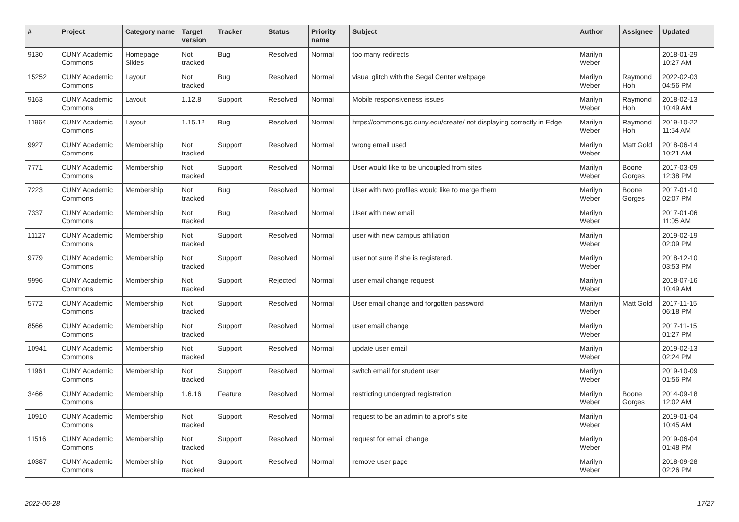| # | Project | Category name | Target version | Tracker | Status | Priority name | Subject | Author | Assignee | Updated |
| --- | --- | --- | --- | --- | --- | --- | --- | --- | --- | --- |
| 9130 | CUNY Academic Commons | Homepage Slides | Not tracked | Bug | Resolved | Normal | too many redirects | Marilyn Weber | | 2018-01-29 10:27 AM |
| 15252 | CUNY Academic Commons | Layout | Not tracked | Bug | Resolved | Normal | visual glitch with the Segal Center webpage | Marilyn Weber | Raymond Hoh | 2022-02-03 04:56 PM |
| 9163 | CUNY Academic Commons | Layout | 1.12.8 | Support | Resolved | Normal | Mobile responsiveness issues | Marilyn Weber | Raymond Hoh | 2018-02-13 10:49 AM |
| 11964 | CUNY Academic Commons | Layout | 1.15.12 | Bug | Resolved | Normal | https://commons.gc.cuny.edu/create/ not displaying correctly in Edge | Marilyn Weber | Raymond Hoh | 2019-10-22 11:54 AM |
| 9927 | CUNY Academic Commons | Membership | Not tracked | Support | Resolved | Normal | wrong email used | Marilyn Weber | Matt Gold | 2018-06-14 10:21 AM |
| 7771 | CUNY Academic Commons | Membership | Not tracked | Support | Resolved | Normal | User would like to be uncoupled from sites | Marilyn Weber | Boone Gorges | 2017-03-09 12:38 PM |
| 7223 | CUNY Academic Commons | Membership | Not tracked | Bug | Resolved | Normal | User with two profiles would like to merge them | Marilyn Weber | Boone Gorges | 2017-01-10 02:07 PM |
| 7337 | CUNY Academic Commons | Membership | Not tracked | Bug | Resolved | Normal | User with new email | Marilyn Weber | | 2017-01-06 11:05 AM |
| 11127 | CUNY Academic Commons | Membership | Not tracked | Support | Resolved | Normal | user with new campus affiliation | Marilyn Weber | | 2019-02-19 02:09 PM |
| 9779 | CUNY Academic Commons | Membership | Not tracked | Support | Resolved | Normal | user not sure if she is registered. | Marilyn Weber | | 2018-12-10 03:53 PM |
| 9996 | CUNY Academic Commons | Membership | Not tracked | Support | Rejected | Normal | user email change request | Marilyn Weber | | 2018-07-16 10:49 AM |
| 5772 | CUNY Academic Commons | Membership | Not tracked | Support | Resolved | Normal | User email change and forgotten password | Marilyn Weber | Matt Gold | 2017-11-15 06:18 PM |
| 8566 | CUNY Academic Commons | Membership | Not tracked | Support | Resolved | Normal | user email change | Marilyn Weber | | 2017-11-15 01:27 PM |
| 10941 | CUNY Academic Commons | Membership | Not tracked | Support | Resolved | Normal | update user email | Marilyn Weber | | 2019-02-13 02:24 PM |
| 11961 | CUNY Academic Commons | Membership | Not tracked | Support | Resolved | Normal | switch email for student user | Marilyn Weber | | 2019-10-09 01:56 PM |
| 3466 | CUNY Academic Commons | Membership | 1.6.16 | Feature | Resolved | Normal | restricting undergrad registration | Marilyn Weber | Boone Gorges | 2014-09-18 12:02 AM |
| 10910 | CUNY Academic Commons | Membership | Not tracked | Support | Resolved | Normal | request to be an admin to a prof's site | Marilyn Weber | | 2019-01-04 10:45 AM |
| 11516 | CUNY Academic Commons | Membership | Not tracked | Support | Resolved | Normal | request for email change | Marilyn Weber | | 2019-06-04 01:48 PM |
| 10387 | CUNY Academic Commons | Membership | Not tracked | Support | Resolved | Normal | remove user page | Marilyn Weber | | 2018-09-28 02:26 PM |
2022-06-28 17/27